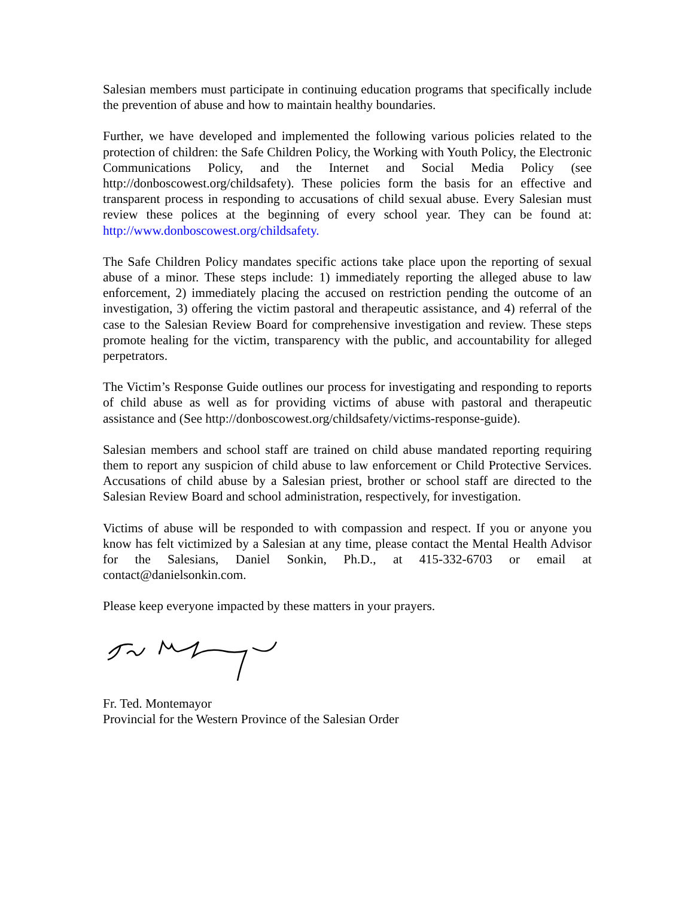Salesian members must participate in continuing education programs that specifically include the prevention of abuse and how to maintain healthy boundaries.
Further, we have developed and implemented the following various policies related to the protection of children: the Safe Children Policy, the Working with Youth Policy, the Electronic Communications Policy, and the Internet and Social Media Policy (see http://donboscowest.org/childsafety). These policies form the basis for an effective and transparent process in responding to accusations of child sexual abuse. Every Salesian must review these polices at the beginning of every school year. They can be found at: http://www.donboscowest.org/childsafety.
The Safe Children Policy mandates specific actions take place upon the reporting of sexual abuse of a minor. These steps include: 1) immediately reporting the alleged abuse to law enforcement, 2) immediately placing the accused on restriction pending the outcome of an investigation, 3) offering the victim pastoral and therapeutic assistance, and 4) referral of the case to the Salesian Review Board for comprehensive investigation and review. These steps promote healing for the victim, transparency with the public, and accountability for alleged perpetrators.
The Victim’s Response Guide outlines our process for investigating and responding to reports of child abuse as well as for providing victims of abuse with pastoral and therapeutic assistance and (See http://donboscowest.org/childsafety/victims-response-guide).
Salesian members and school staff are trained on child abuse mandated reporting requiring them to report any suspicion of child abuse to law enforcement or Child Protective Services. Accusations of child abuse by a Salesian priest, brother or school staff are directed to the Salesian Review Board and school administration, respectively, for investigation.
Victims of abuse will be responded to with compassion and respect. If you or anyone you know has felt victimized by a Salesian at any time, please contact the Mental Health Advisor for the Salesians, Daniel Sonkin, Ph.D., at 415-332-6703 or email at contact@danielsonkin.com.
Please keep everyone impacted by these matters in your prayers.
Fr. Ted. Montemayor
Provincial for the Western Province of the Salesian Order